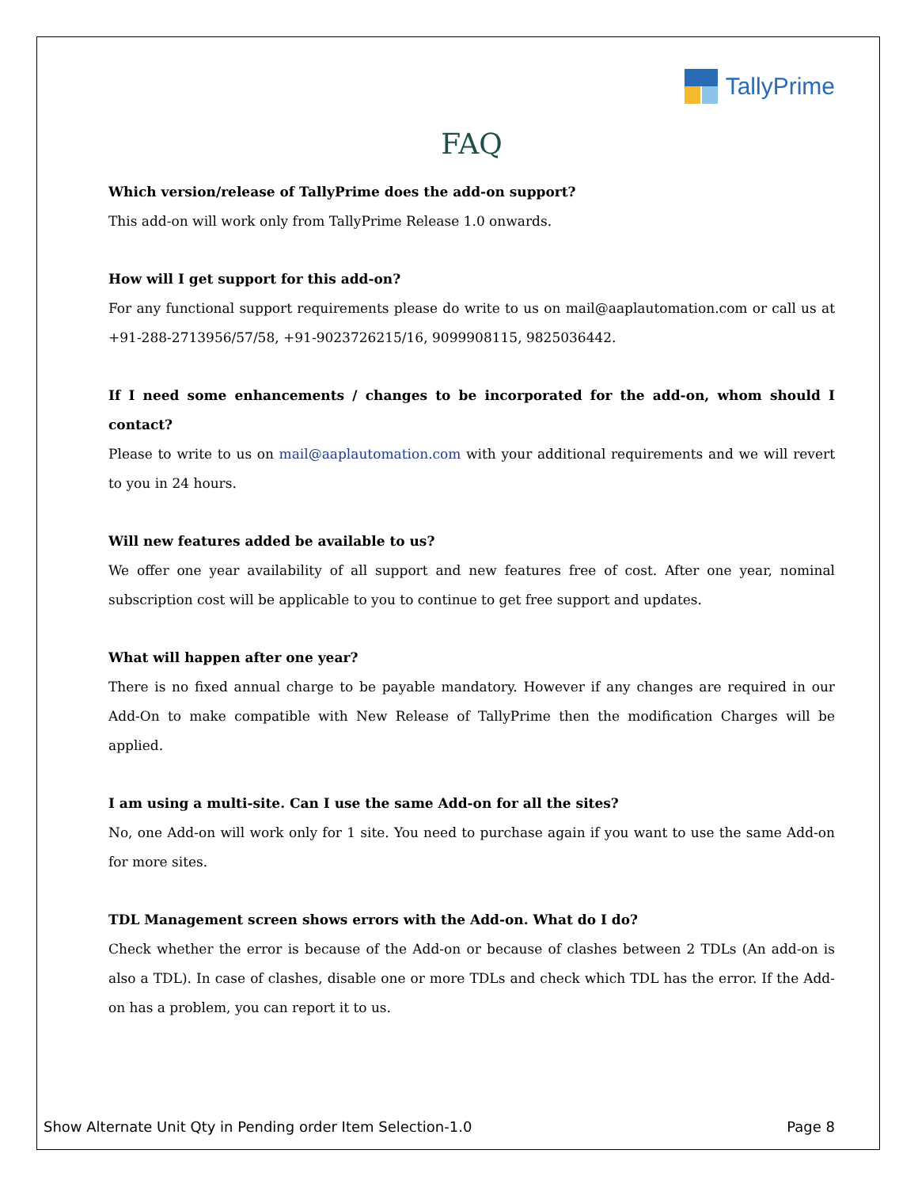TallyPrime
FAQ
Which version/release of TallyPrime does the add-on support?
This add-on will work only from TallyPrime Release 1.0 onwards.
How will I get support for this add-on?
For any functional support requirements please do write to us on mail@aaplautomation.com or call us at +91-288-2713956/57/58, +91-9023726215/16, 9099908115, 9825036442.
If I need some enhancements / changes to be incorporated for the add-on, whom should I contact?
Please to write to us on mail@aaplautomation.com with your additional requirements and we will revert to you in 24 hours.
Will new features added be available to us?
We offer one year availability of all support and new features free of cost. After one year, nominal subscription cost will be applicable to you to continue to get free support and updates.
What will happen after one year?
There is no fixed annual charge to be payable mandatory. However if any changes are required in our Add-On to make compatible with New Release of TallyPrime then the modification Charges will be applied.
I am using a multi-site. Can I use the same Add-on for all the sites?
No, one Add-on will work only for 1 site. You need to purchase again if you want to use the same Add-on for more sites.
TDL Management screen shows errors with the Add-on. What do I do?
Check whether the error is because of the Add-on or because of clashes between 2 TDLs (An add-on is also a TDL). In case of clashes, disable one or more TDLs and check which TDL has the error. If the Add-on has a problem, you can report it to us.
Show Alternate Unit Qty in Pending order Item Selection-1.0 Page 8